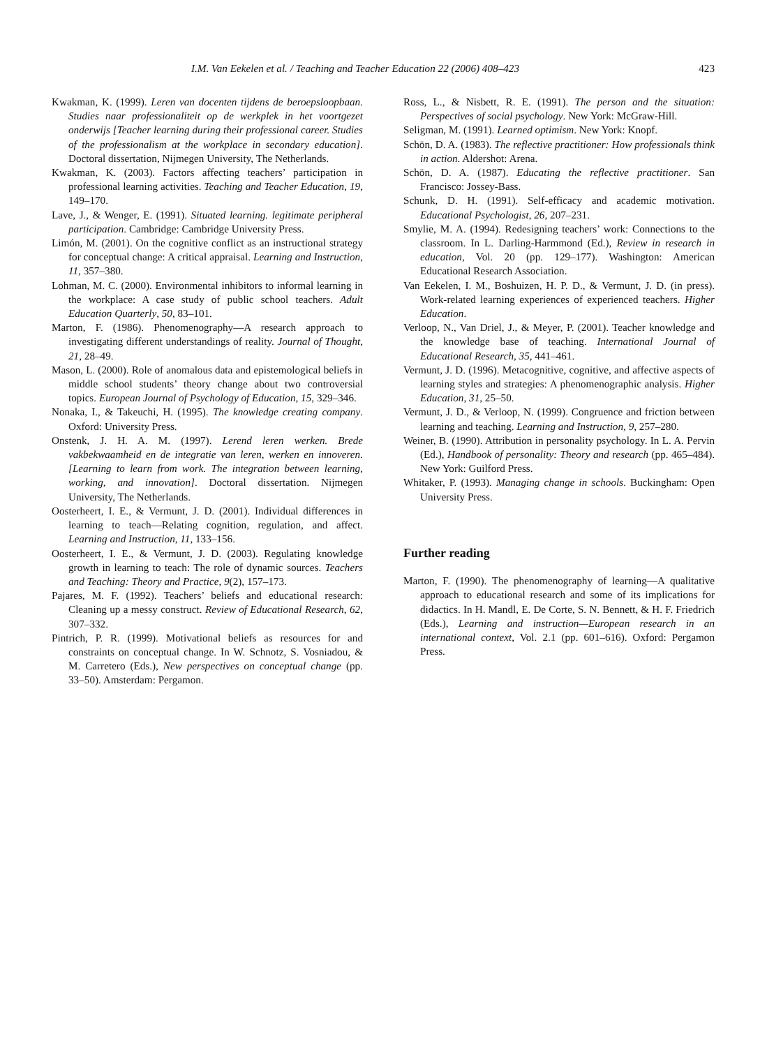I.M. Van Eekelen et al. / Teaching and Teacher Education 22 (2006) 408–423 423
Kwakman, K. (1999). Leren van docenten tijdens de beroepsloopbaan. Studies naar professionaliteit op de werkplek in het voortgezet onderwijs [Teacher learning during their professional career. Studies of the professionalism at the workplace in secondary education]. Doctoral dissertation, Nijmegen University, The Netherlands.
Kwakman, K. (2003). Factors affecting teachers’ participation in professional learning activities. Teaching and Teacher Education, 19, 149–170.
Lave, J., & Wenger, E. (1991). Situated learning. legitimate peripheral participation. Cambridge: Cambridge University Press.
Limón, M. (2001). On the cognitive conflict as an instructional strategy for conceptual change: A critical appraisal. Learning and Instruction, 11, 357–380.
Lohman, M. C. (2000). Environmental inhibitors to informal learning in the workplace: A case study of public school teachers. Adult Education Quarterly, 50, 83–101.
Marton, F. (1986). Phenomenography—A research approach to investigating different understandings of reality. Journal of Thought, 21, 28–49.
Mason, L. (2000). Role of anomalous data and epistemological beliefs in middle school students’ theory change about two controversial topics. European Journal of Psychology of Education, 15, 329–346.
Nonaka, I., & Takeuchi, H. (1995). The knowledge creating company. Oxford: University Press.
Onstenk, J. H. A. M. (1997). Lerend leren werken. Brede vakbekwaamheid en de integratie van leren, werken en innoveren. [Learning to learn from work. The integration between learning, working, and innovation]. Doctoral dissertation. Nijmegen University, The Netherlands.
Oosterheert, I. E., & Vermunt, J. D. (2001). Individual differences in learning to teach—Relating cognition, regulation, and affect. Learning and Instruction, 11, 133–156.
Oosterheert, I. E., & Vermunt, J. D. (2003). Regulating knowledge growth in learning to teach: The role of dynamic sources. Teachers and Teaching: Theory and Practice, 9(2), 157–173.
Pajares, M. F. (1992). Teachers’ beliefs and educational research: Cleaning up a messy construct. Review of Educational Research, 62, 307–332.
Pintrich, P. R. (1999). Motivational beliefs as resources for and constraints on conceptual change. In W. Schnotz, S. Vosniadou, & M. Carretero (Eds.), New perspectives on conceptual change (pp. 33–50). Amsterdam: Pergamon.
Ross, L., & Nisbett, R. E. (1991). The person and the situation: Perspectives of social psychology. New York: McGraw-Hill.
Seligman, M. (1991). Learned optimism. New York: Knopf.
Schön, D. A. (1983). The reflective practitioner: How professionals think in action. Aldershot: Arena.
Schön, D. A. (1987). Educating the reflective practitioner. San Francisco: Jossey-Bass.
Schunk, D. H. (1991). Self-efficacy and academic motivation. Educational Psychologist, 26, 207–231.
Smylie, M. A. (1994). Redesigning teachers’ work: Connections to the classroom. In L. Darling-Harmmond (Ed.), Review in research in education, Vol. 20 (pp. 129–177). Washington: American Educational Research Association.
Van Eekelen, I. M., Boshuizen, H. P. D., & Vermunt, J. D. (in press). Work-related learning experiences of experienced teachers. Higher Education.
Verloop, N., Van Driel, J., & Meyer, P. (2001). Teacher knowledge and the knowledge base of teaching. International Journal of Educational Research, 35, 441–461.
Vermunt, J. D. (1996). Metacognitive, cognitive, and affective aspects of learning styles and strategies: A phenomenographic analysis. Higher Education, 31, 25–50.
Vermunt, J. D., & Verloop, N. (1999). Congruence and friction between learning and teaching. Learning and Instruction, 9, 257–280.
Weiner, B. (1990). Attribution in personality psychology. In L. A. Pervin (Ed.), Handbook of personality: Theory and research (pp. 465–484). New York: Guilford Press.
Whitaker, P. (1993). Managing change in schools. Buckingham: Open University Press.
Further reading
Marton, F. (1990). The phenomenography of learning—A qualitative approach to educational research and some of its implications for didactics. In H. Mandl, E. De Corte, S. N. Bennett, & H. F. Friedrich (Eds.), Learning and instruction—European research in an international context, Vol. 2.1 (pp. 601–616). Oxford: Pergamon Press.